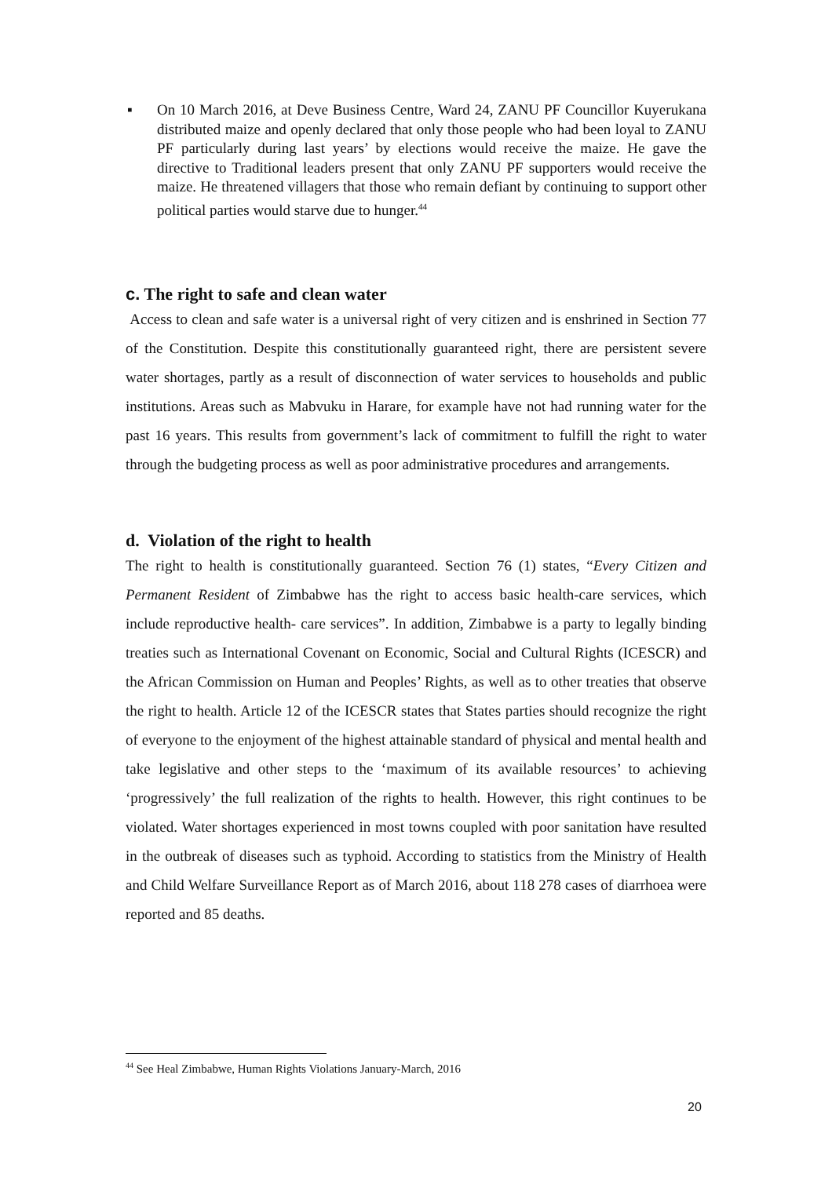▪ On 10 March 2016, at Deve Business Centre, Ward 24, ZANU PF Councillor Kuyerukana distributed maize and openly declared that only those people who had been loyal to ZANU PF particularly during last years’ by elections would receive the maize. He gave the directive to Traditional leaders present that only ZANU PF supporters would receive the maize. He threatened villagers that those who remain defiant by continuing to support other political parties would starve due to hunger.<sup>44</sup>
c. The right to safe and clean water
Access to clean and safe water is a universal right of very citizen and is enshrined in Section 77 of the Constitution. Despite this constitutionally guaranteed right, there are persistent severe water shortages, partly as a result of disconnection of water services to households and public institutions. Areas such as Mabvuku in Harare, for example have not had running water for the past 16 years. This results from government’s lack of commitment to fulfill the right to water through the budgeting process as well as poor administrative procedures and arrangements.
d. Violation of the right to health
The right to health is constitutionally guaranteed. Section 76 (1) states, “Every Citizen and Permanent Resident of Zimbabwe has the right to access basic health-care services, which include reproductive health- care services”. In addition, Zimbabwe is a party to legally binding treaties such as International Covenant on Economic, Social and Cultural Rights (ICESCR) and the African Commission on Human and Peoples’ Rights, as well as to other treaties that observe the right to health. Article 12 of the ICESCR states that States parties should recognize the right of everyone to the enjoyment of the highest attainable standard of physical and mental health and take legislative and other steps to the ‘maximum of its available resources’ to achieving ‘progressively’ the full realization of the rights to health. However, this right continues to be violated. Water shortages experienced in most towns coupled with poor sanitation have resulted in the outbreak of diseases such as typhoid. According to statistics from the Ministry of Health and Child Welfare Surveillance Report as of March 2016, about 118 278 cases of diarrhoea were reported and 85 deaths.
<sup>44</sup> See Heal Zimbabwe, Human Rights Violations January-March, 2016
20